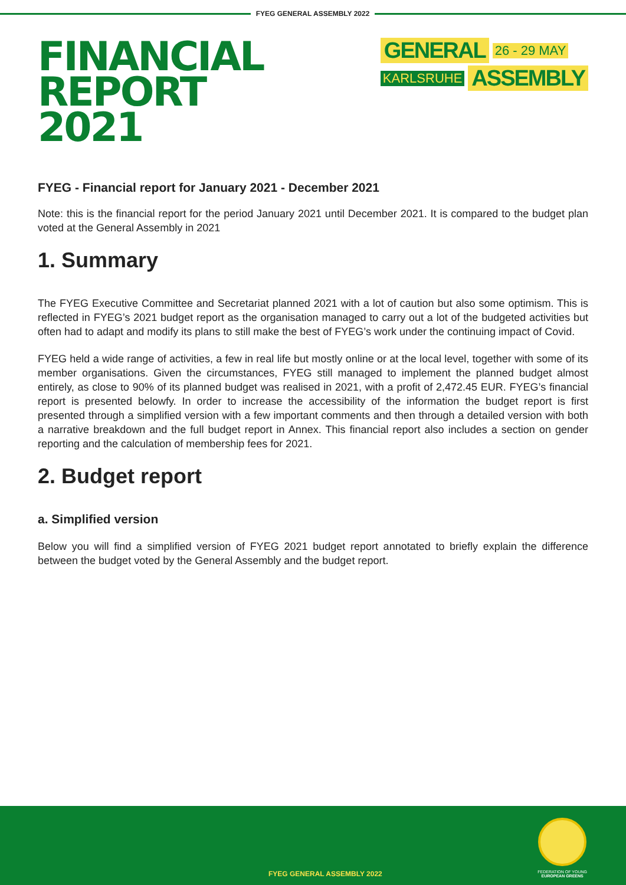FYEG GENERAL ASSEMBLY 2022
FINANCIAL REPORT
2021
GENERAL 26 - 29 MAY
KARLSRUHE ASSEMBLY
FYEG - Financial report for January 2021 - December 2021
Note: this is the financial report for the period January 2021 until December 2021. It is compared to the budget plan voted at the General Assembly in 2021
1. Summary
The FYEG Executive Committee and Secretariat planned 2021 with a lot of caution but also some optimism. This is reflected in FYEG’s 2021 budget report as the organisation managed to carry out a lot of the budgeted activities but often had to adapt and modify its plans to still make the best of FYEG’s work under the continuing impact of Covid.
FYEG held a wide range of activities, a few in real life but mostly online or at the local level, together with some of its member organisations. Given the circumstances, FYEG still managed to implement the planned budget almost entirely, as close to 90% of its planned budget was realised in 2021, with a profit of 2,472.45 EUR. FYEG’s financial report is presented belowfy. In order to increase the accessibility of the information the budget report is first presented through a simplified version with a few important comments and then through a detailed version with both a narrative breakdown and the full budget report in Annex. This financial report also includes a section on gender reporting and the calculation of membership fees for 2021.
2. Budget report
a. Simplified version
Below you will find a simplified version of FYEG 2021 budget report annotated to briefly explain the difference between the budget voted by the General Assembly and the budget report.
FYEG GENERAL ASSEMBLY 2022
FEDERATION OF YOUNG
EUROPEAN GREENS